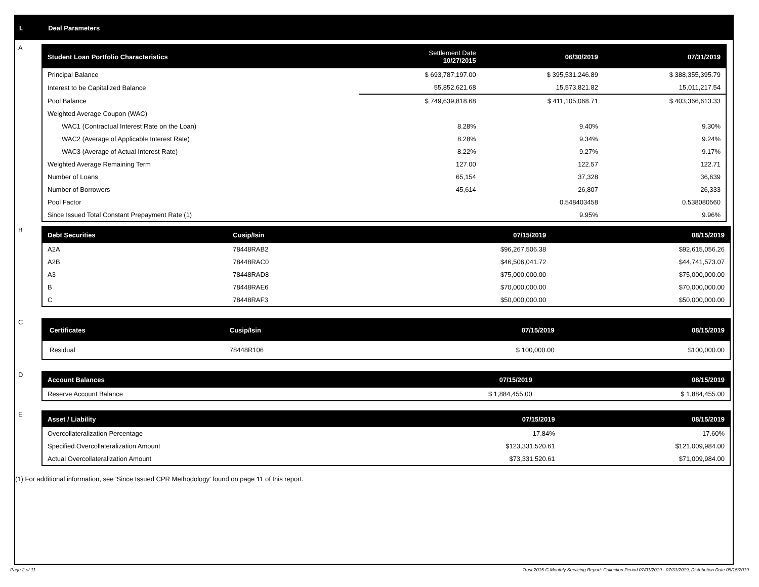I. Deal Parameters
A
| Student Loan Portfolio Characteristics | Settlement Date 10/27/2015 | 06/30/2019 | 07/31/2019 |
| --- | --- | --- | --- |
| Principal Balance | $ 693,787,197.00 | $ 395,531,246.89 | $ 388,355,395.79 |
| Interest to be Capitalized Balance | 55,852,621.68 | 15,573,821.82 | 15,011,217.54 |
| Pool Balance | $ 749,639,818.68 | $ 411,105,068.71 | $ 403,366,613.33 |
| Weighted Average Coupon (WAC) | | | |
| WAC1 (Contractual Interest Rate on the Loan) | 8.28% | 9.40% | 9.30% |
| WAC2 (Average of Applicable Interest Rate) | 8.28% | 9.34% | 9.24% |
| WAC3 (Average of Actual Interest Rate) | 8.22% | 9.27% | 9.17% |
| Weighted Average Remaining Term | 127.00 | 122.57 | 122.71 |
| Number of Loans | 65,154 | 37,328 | 36,639 |
| Number of Borrowers | 45,614 | 26,807 | 26,333 |
| Pool Factor | | 0.548403458 | 0.538080560 |
| Since Issued Total Constant Prepayment Rate (1) | | 9.95% | 9.96% |
B
| Debt Securities | Cusip/Isin | 07/15/2019 | 08/15/2019 |
| --- | --- | --- | --- |
| A2A | 78448RAB2 | $96,267,506.38 | $92,615,056.26 |
| A2B | 78448RAC0 | $46,506,041.72 | $44,741,573.07 |
| A3 | 78448RAD8 | $75,000,000.00 | $75,000,000.00 |
| B | 78448RAE6 | $70,000,000.00 | $70,000,000.00 |
| C | 78448RAF3 | $50,000,000.00 | $50,000,000.00 |
C
| Certificates | Cusip/Isin | 07/15/2019 | 08/15/2019 |
| --- | --- | --- | --- |
| Residual | 78448R106 | $ 100,000.00 | $100,000.00 |
D
| Account Balances | 07/15/2019 | 08/15/2019 |
| --- | --- | --- |
| Reserve Account Balance | $ 1,884,455.00 | $ 1,884,455.00 |
E
| Asset / Liability | 07/15/2019 | 08/15/2019 |
| --- | --- | --- |
| Overcollateralization Percentage | 17.84% | 17.60% |
| Specified Overcollateralization Amount | $123,331,520.61 | $121,009,984.00 |
| Actual Overcollateralization Amount | $73,331,520.61 | $71,009,984.00 |
(1) For additional information, see 'Since Issued CPR Methodology' found on page 11 of this report.
Page 2 of 11 Trust 2015-C Monthly Servicing Report: Collection Period 07/01/2019 - 07/31/2019, Distribution Date 08/15/2019